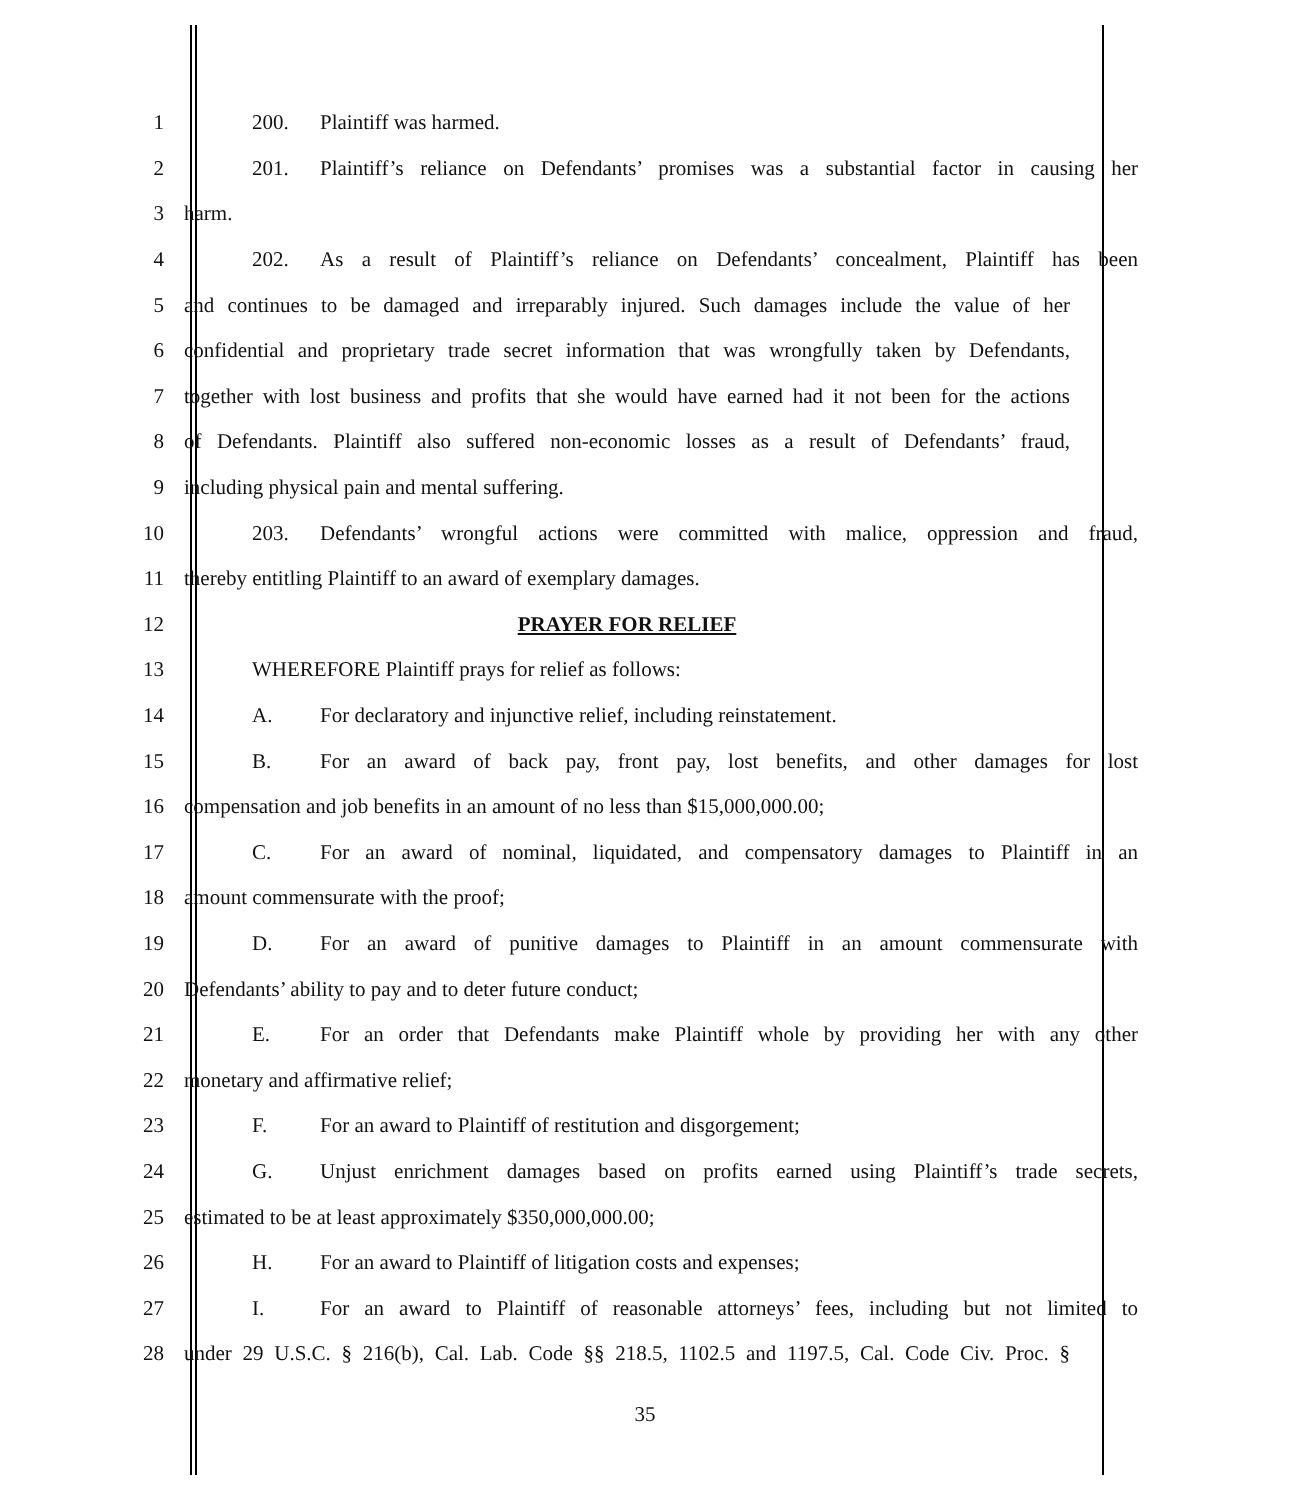1 200. Plaintiff was harmed.
2 201. Plaintiff’s reliance on Defendants’ promises was a substantial factor in causing her
3 harm.
4 202. As a result of Plaintiff’s reliance on Defendants’ concealment, Plaintiff has been
5 and continues to be damaged and irreparably injured. Such damages include the value of her
6 confidential and proprietary trade secret information that was wrongfully taken by Defendants,
7 together with lost business and profits that she would have earned had it not been for the actions
8 of Defendants. Plaintiff also suffered non-economic losses as a result of Defendants’ fraud,
9 including physical pain and mental suffering.
10 203. Defendants’ wrongful actions were committed with malice, oppression and fraud,
11 thereby entitling Plaintiff to an award of exemplary damages.
12 PRAYER FOR RELIEF
13 WHEREFORE Plaintiff prays for relief as follows:
14 A. For declaratory and injunctive relief, including reinstatement.
15 B. For an award of back pay, front pay, lost benefits, and other damages for lost
16 compensation and job benefits in an amount of no less than $15,000,000.00;
17 C. For an award of nominal, liquidated, and compensatory damages to Plaintiff in an
18 amount commensurate with the proof;
19 D. For an award of punitive damages to Plaintiff in an amount commensurate with
20 Defendants’ ability to pay and to deter future conduct;
21 E. For an order that Defendants make Plaintiff whole by providing her with any other
22 monetary and affirmative relief;
23 F. For an award to Plaintiff of restitution and disgorgement;
24 G. Unjust enrichment damages based on profits earned using Plaintiff’s trade secrets,
25 estimated to be at least approximately $350,000,000.00;
26 H. For an award to Plaintiff of litigation costs and expenses;
27 I. For an award to Plaintiff of reasonable attorneys’ fees, including but not limited to
28 under 29 U.S.C. § 216(b), Cal. Lab. Code §§ 218.5, 1102.5 and 1197.5, Cal. Code Civ. Proc. §
35